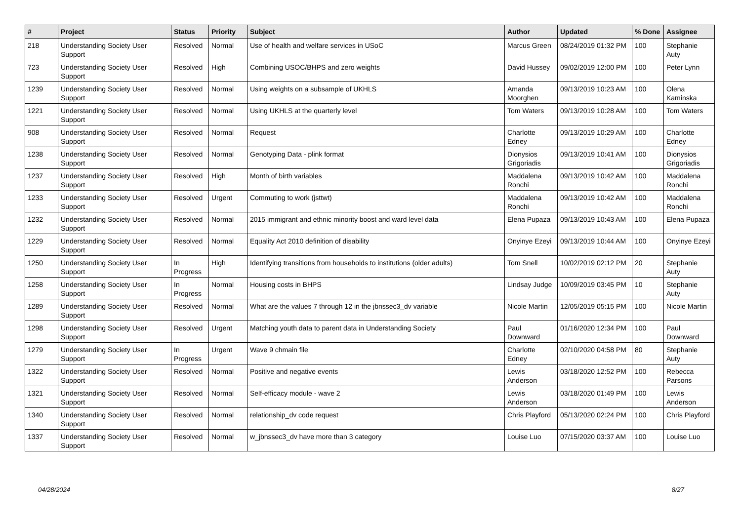| # | Project | Status | Priority | Subject | Author | Updated | % Done | Assignee |
| --- | --- | --- | --- | --- | --- | --- | --- | --- |
| 218 | Understanding Society User Support | Resolved | Normal | Use of health and welfare services in USoC | Marcus Green | 08/24/2019 01:32 PM | 100 | Stephanie Auty |
| 723 | Understanding Society User Support | Resolved | High | Combining USOC/BHPS and zero weights | David Hussey | 09/02/2019 12:00 PM | 100 | Peter Lynn |
| 1239 | Understanding Society User Support | Resolved | Normal | Using weights on a subsample of UKHLS | Amanda Moorghen | 09/13/2019 10:23 AM | 100 | Olena Kaminska |
| 1221 | Understanding Society User Support | Resolved | Normal | Using UKHLS at the quarterly level | Tom Waters | 09/13/2019 10:28 AM | 100 | Tom Waters |
| 908 | Understanding Society User Support | Resolved | Normal | Request | Charlotte Edney | 09/13/2019 10:29 AM | 100 | Charlotte Edney |
| 1238 | Understanding Society User Support | Resolved | Normal | Genotyping Data - plink format | Dionysios Grigoriadis | 09/13/2019 10:41 AM | 100 | Dionysios Grigoriadis |
| 1237 | Understanding Society User Support | Resolved | High | Month of birth variables | Maddalena Ronchi | 09/13/2019 10:42 AM | 100 | Maddalena Ronchi |
| 1233 | Understanding Society User Support | Resolved | Urgent | Commuting to work (jsttwt) | Maddalena Ronchi | 09/13/2019 10:42 AM | 100 | Maddalena Ronchi |
| 1232 | Understanding Society User Support | Resolved | Normal | 2015 immigrant and ethnic minority boost and ward level data | Elena Pupaza | 09/13/2019 10:43 AM | 100 | Elena Pupaza |
| 1229 | Understanding Society User Support | Resolved | Normal | Equality Act 2010 definition of disability | Onyinye Ezeyi | 09/13/2019 10:44 AM | 100 | Onyinye Ezeyi |
| 1250 | Understanding Society User Support | In Progress | High | Identifying transitions from households to institutions (older adults) | Tom Snell | 10/02/2019 02:12 PM | 20 | Stephanie Auty |
| 1258 | Understanding Society User Support | In Progress | Normal | Housing costs in BHPS | Lindsay Judge | 10/09/2019 03:45 PM | 10 | Stephanie Auty |
| 1289 | Understanding Society User Support | Resolved | Normal | What are the values 7 through 12 in the jbnssec3_dv variable | Nicole Martin | 12/05/2019 05:15 PM | 100 | Nicole Martin |
| 1298 | Understanding Society User Support | Resolved | Urgent | Matching youth data to parent data in Understanding Society | Paul Downward | 01/16/2020 12:34 PM | 100 | Paul Downward |
| 1279 | Understanding Society User Support | In Progress | Urgent | Wave 9 chmain file | Charlotte Edney | 02/10/2020 04:58 PM | 80 | Stephanie Auty |
| 1322 | Understanding Society User Support | Resolved | Normal | Positive and negative events | Lewis Anderson | 03/18/2020 12:52 PM | 100 | Rebecca Parsons |
| 1321 | Understanding Society User Support | Resolved | Normal | Self-efficacy module - wave 2 | Lewis Anderson | 03/18/2020 01:49 PM | 100 | Lewis Anderson |
| 1340 | Understanding Society User Support | Resolved | Normal | relationship_dv code request | Chris Playford | 05/13/2020 02:24 PM | 100 | Chris Playford |
| 1337 | Understanding Society User Support | Resolved | Normal | w_jbnssec3_dv have more than 3 category | Louise Luo | 07/15/2020 03:37 AM | 100 | Louise Luo |
04/28/2024 8/27